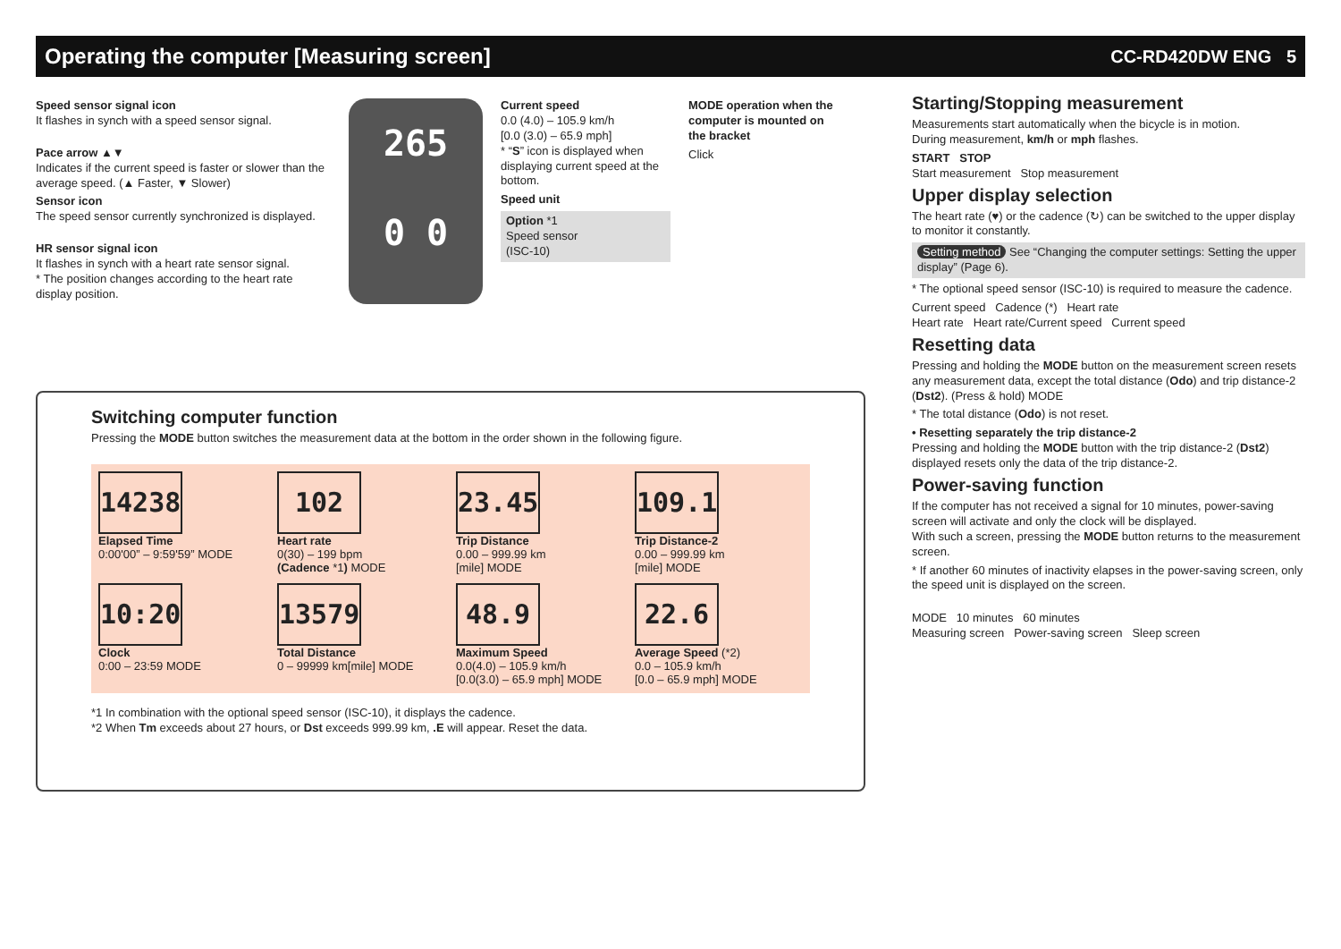Operating the computer [Measuring screen]
CC-RD420DW ENG 5
Speed sensor signal icon
It flashes in synch with a speed sensor signal.
Pace arrow ▲▼
Indicates if the current speed is faster or slower than the average speed. (▲ Faster, ▼ Slower)
Sensor icon
The speed sensor currently synchronized is displayed.
HR sensor signal icon
It flashes in synch with a heart rate sensor signal.
* The position changes according to the heart rate display position.
265
0 0
Current speed
0.0 (4.0) – 105.9 km/h
[0.0 (3.0) – 65.9 mph]
* “S” icon is displayed when displaying current speed at the bottom.
Speed unit
Option *1
Speed sensor
(ISC-10)
MODE operation when the computer is mounted on the bracket
Click
Switching computer function
Pressing the MODE button switches the measurement data at the bottom in the order shown in the following figure.
14238
Elapsed Time
0:00'00” – 9:59'59” MODE
102
Heart rate
0(30) – 199 bpm
(Cadence *1) MODE
23.45
Trip Distance
0.00 – 999.99 km
[mile] MODE
109.1
Trip Distance-2
0.00 – 999.99 km
[mile] MODE
10:20
Clock
0:00 – 23:59 MODE
13579
Total Distance
0 – 99999 km[mile] MODE
48.9
Maximum Speed
0.0(4.0) – 105.9 km/h
[0.0(3.0) – 65.9 mph] MODE
22.6
Average Speed (*2)
0.0 – 105.9 km/h
[0.0 – 65.9 mph] MODE
*1 In combination with the optional speed sensor (ISC-10), it displays the cadence.
*2 When Tm exceeds about 27 hours, or Dst exceeds 999.99 km, .E will appear. Reset the data.
Starting/Stopping measurement
Measurements start automatically when the bicycle is in motion.
During measurement, km/h or mph flashes.
START STOP
Start measurement Stop measurement
Upper display selection
The heart rate (♥) or the cadence (↻) can be switched to the upper display to monitor it constantly.
Setting method See “Changing the computer settings: Setting the upper display” (Page 6).
* The optional speed sensor (ISC-10) is required to measure the cadence.
Current speed Cadence (*) Heart rate
Heart rate Heart rate/Current speed Current speed
Resetting data
Pressing and holding the MODE button on the measurement screen resets any measurement data, except the total distance (Odo) and trip distance-2 (Dst2). (Press & hold) MODE
* The total distance (Odo) is not reset.
• Resetting separately the trip distance-2
Pressing and holding the MODE button with the trip distance-2 (Dst2) displayed resets only the data of the trip distance-2.
Power-saving function
If the computer has not received a signal for 10 minutes, power-saving screen will activate and only the clock will be displayed.
With such a screen, pressing the MODE button returns to the measurement screen.
* If another 60 minutes of inactivity elapses in the power-saving screen, only the speed unit is displayed on the screen.
MODE 10 minutes 60 minutes
Measuring screen Power-saving screen Sleep screen